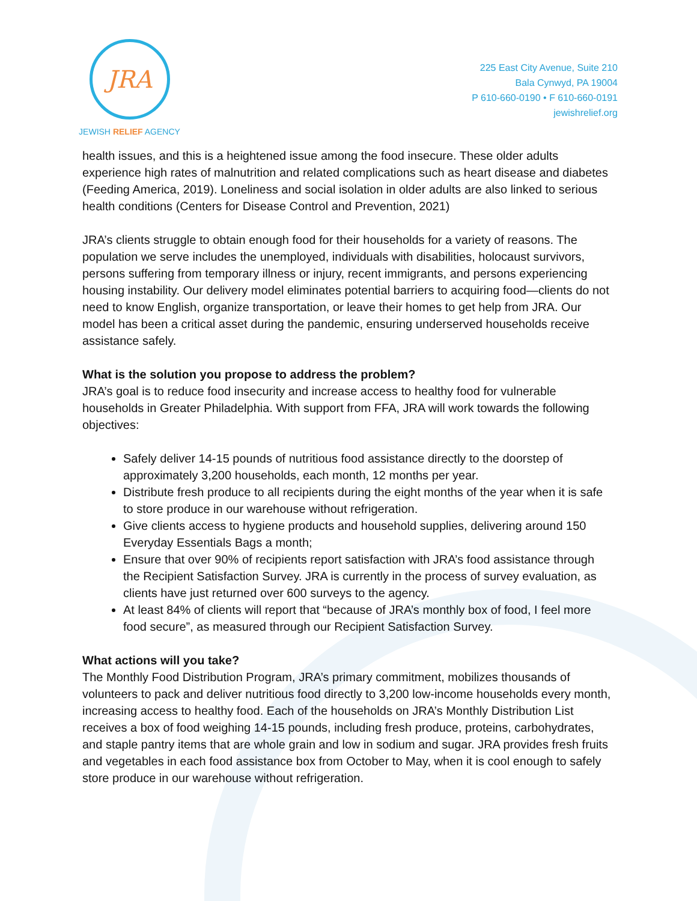JRA
JEWISH RELIEF AGENCY
225 East City Avenue, Suite 210
Bala Cynwyd, PA 19004
P 610-660-0190 • F 610-660-0191
jewishrelief.org
health issues, and this is a heightened issue among the food insecure. These older adults experience high rates of malnutrition and related complications such as heart disease and diabetes (Feeding America, 2019). Loneliness and social isolation in older adults are also linked to serious health conditions (Centers for Disease Control and Prevention, 2021)
JRA’s clients struggle to obtain enough food for their households for a variety of reasons. The population we serve includes the unemployed, individuals with disabilities, holocaust survivors, persons suffering from temporary illness or injury, recent immigrants, and persons experiencing housing instability. Our delivery model eliminates potential barriers to acquiring food—clients do not need to know English, organize transportation, or leave their homes to get help from JRA. Our model has been a critical asset during the pandemic, ensuring underserved households receive assistance safely.
What is the solution you propose to address the problem?
JRA’s goal is to reduce food insecurity and increase access to healthy food for vulnerable households in Greater Philadelphia. With support from FFA, JRA will work towards the following objectives:
Safely deliver 14-15 pounds of nutritious food assistance directly to the doorstep of approximately 3,200 households, each month, 12 months per year.
Distribute fresh produce to all recipients during the eight months of the year when it is safe to store produce in our warehouse without refrigeration.
Give clients access to hygiene products and household supplies, delivering around 150 Everyday Essentials Bags a month;
Ensure that over 90% of recipients report satisfaction with JRA’s food assistance through the Recipient Satisfaction Survey. JRA is currently in the process of survey evaluation, as clients have just returned over 600 surveys to the agency.
At least 84% of clients will report that “because of JRA’s monthly box of food, I feel more food secure”, as measured through our Recipient Satisfaction Survey.
What actions will you take?
The Monthly Food Distribution Program, JRA’s primary commitment, mobilizes thousands of volunteers to pack and deliver nutritious food directly to 3,200 low-income households every month, increasing access to healthy food. Each of the households on JRA’s Monthly Distribution List receives a box of food weighing 14-15 pounds, including fresh produce, proteins, carbohydrates, and staple pantry items that are whole grain and low in sodium and sugar. JRA provides fresh fruits and vegetables in each food assistance box from October to May, when it is cool enough to safely store produce in our warehouse without refrigeration.